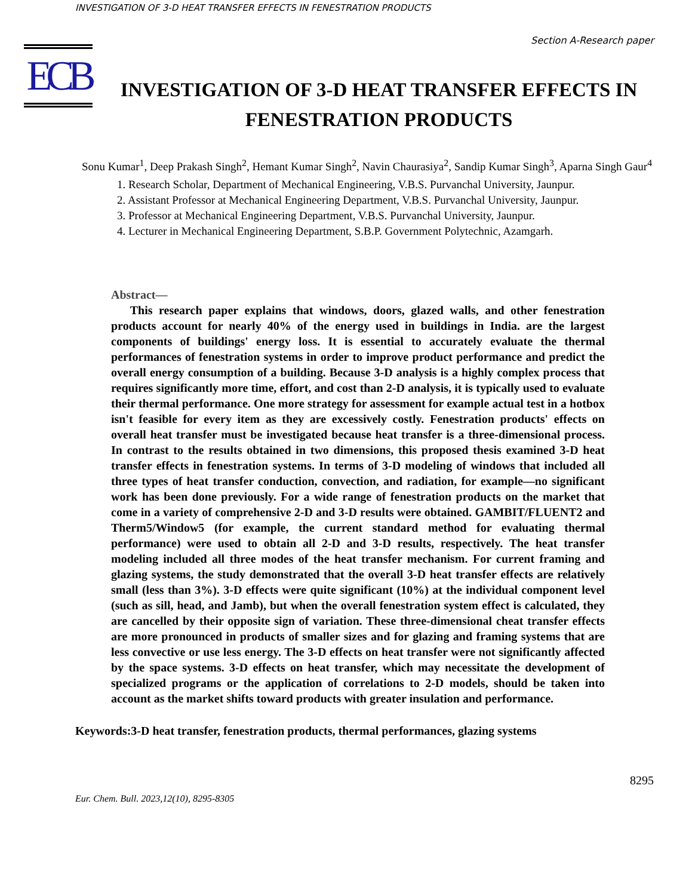INVESTIGATION OF 3-D HEAT TRANSFER EFFECTS IN FENESTRATION PRODUCTS
Section A-Research paper
ECB
INVESTIGATION OF 3-D HEAT TRANSFER EFFECTS IN FENESTRATION PRODUCTS
Sonu Kumar<sup>1</sup>, Deep Prakash Singh<sup>2</sup>, Hemant Kumar Singh<sup>2</sup>, Navin Chaurasiya<sup>2</sup>, Sandip Kumar Singh<sup>3</sup>, Aparna Singh Gaur<sup>4</sup>
1. Research Scholar, Department of Mechanical Engineering, V.B.S. Purvanchal University, Jaunpur.
2. Assistant Professor at Mechanical Engineering Department, V.B.S. Purvanchal University, Jaunpur.
3. Professor at Mechanical Engineering Department, V.B.S. Purvanchal University, Jaunpur.
4. Lecturer in Mechanical Engineering Department, S.B.P. Government Polytechnic, Azamgarh.
Abstract—
This research paper explains that windows, doors, glazed walls, and other fenestration products account for nearly 40% of the energy used in buildings in India. are the largest components of buildings' energy loss. It is essential to accurately evaluate the thermal performances of fenestration systems in order to improve product performance and predict the overall energy consumption of a building. Because 3-D analysis is a highly complex process that requires significantly more time, effort, and cost than 2-D analysis, it is typically used to evaluate their thermal performance. One more strategy for assessment for example actual test in a hotbox isn't feasible for every item as they are excessively costly. Fenestration products' effects on overall heat transfer must be investigated because heat transfer is a three-dimensional process. In contrast to the results obtained in two dimensions, this proposed thesis examined 3-D heat transfer effects in fenestration systems. In terms of 3-D modeling of windows that included all three types of heat transfer conduction, convection, and radiation, for example—no significant work has been done previously. For a wide range of fenestration products on the market that come in a variety of comprehensive 2-D and 3-D results were obtained. GAMBIT/FLUENT2 and Therm5/Window5 (for example, the current standard method for evaluating thermal performance) were used to obtain all 2-D and 3-D results, respectively. The heat transfer modeling included all three modes of the heat transfer mechanism. For current framing and glazing systems, the study demonstrated that the overall 3-D heat transfer effects are relatively small (less than 3%). 3-D effects were quite significant (10%) at the individual component level (such as sill, head, and Jamb), but when the overall fenestration system effect is calculated, they are cancelled by their opposite sign of variation. These three-dimensional cheat transfer effects are more pronounced in products of smaller sizes and for glazing and framing systems that are less convective or use less energy. The 3-D effects on heat transfer were not significantly affected by the space systems. 3-D effects on heat transfer, which may necessitate the development of specialized programs or the application of correlations to 2-D models, should be taken into account as the market shifts toward products with greater insulation and performance.
Keywords:3-D heat transfer, fenestration products, thermal performances, glazing systems
8295
Eur. Chem. Bull. 2023,12(10), 8295-8305